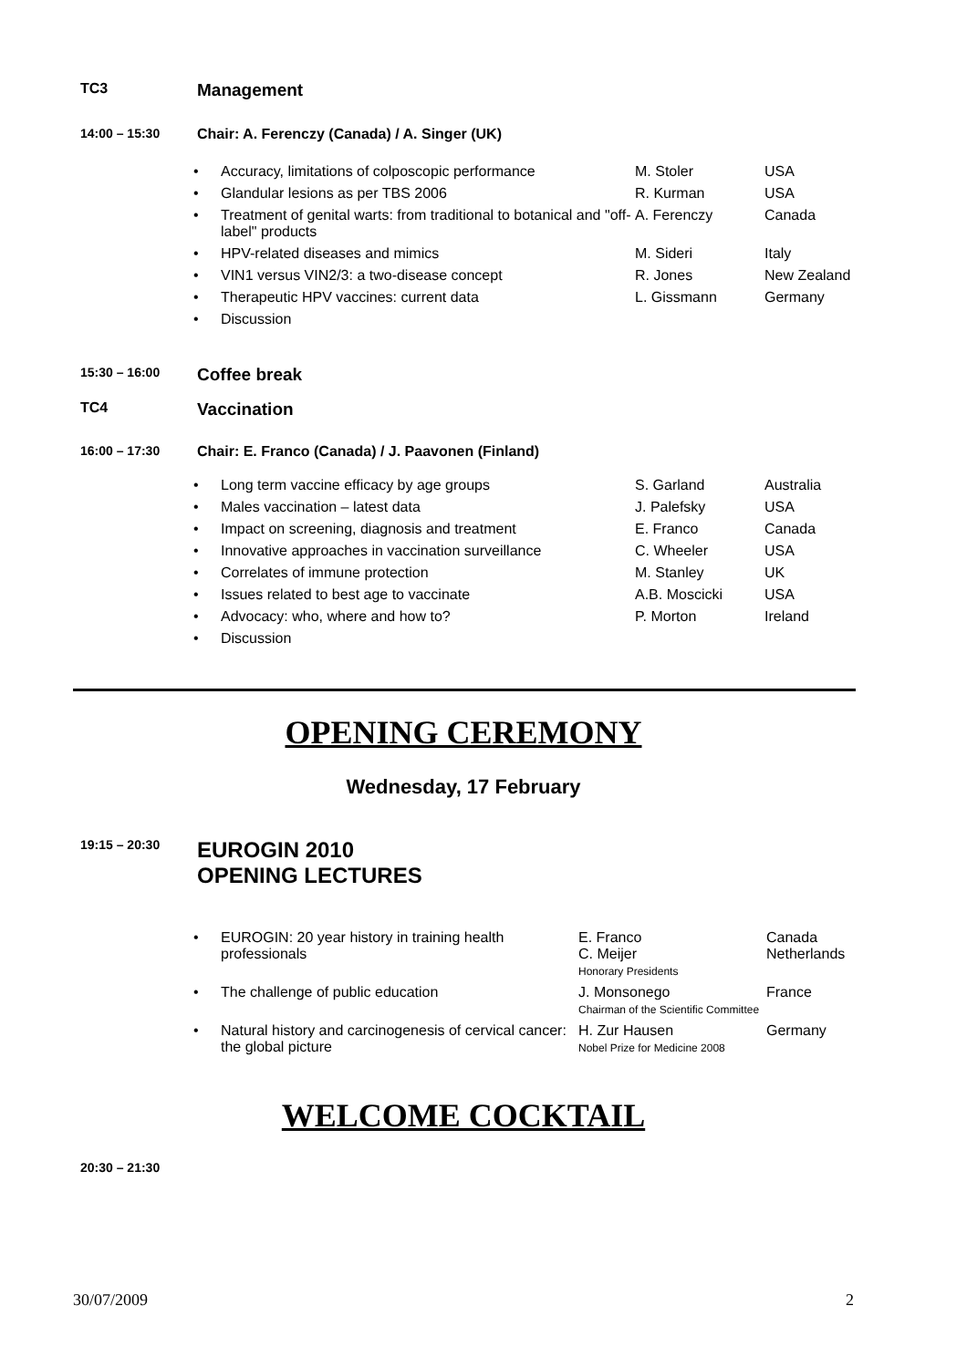TC3
Management
14:00 – 15:30 Chair: A. Ferenczy (Canada) / A. Singer (UK)
| • | Accuracy, limitations of colposcopic performance | M. Stoler | USA |
| • | Glandular lesions as per TBS 2006 | R. Kurman | USA |
| • | Treatment of genital warts: from traditional to botanical and "off-label" products | A. Ferenczy | Canada |
| • | HPV-related diseases and mimics | M. Sideri | Italy |
| • | VIN1 versus VIN2/3: a two-disease concept | R. Jones | New Zealand |
| • | Therapeutic HPV vaccines: current data | L. Gissmann | Germany |
| • | Discussion | | |
15:30 – 16:00
Coffee break
TC4
Vaccination
16:00 – 17:30 Chair: E. Franco (Canada) / J. Paavonen (Finland)
| • | Long term vaccine efficacy by age groups | S. Garland | Australia |
| • | Males vaccination – latest data | J. Palefsky | USA |
| • | Impact on screening, diagnosis and treatment | E. Franco | Canada |
| • | Innovative approaches in vaccination surveillance | C. Wheeler | USA |
| • | Correlates of immune protection | M. Stanley | UK |
| • | Issues related to best age to vaccinate | A.B. Moscicki | USA |
| • | Advocacy: who, where and how to? | P. Morton | Ireland |
| • | Discussion | | |
OPENING CEREMONY
Wednesday, 17 February
19:15 – 20:30
EUROGIN 2010
OPENING LECTURES
| • | EUROGIN: 20 year history in training health professionals | E. Franco C. Meijer Honorary Presidents | Canada Netherlands |
| • | The challenge of public education | J. Monsonego Chairman of the Scientific Committee | France |
| • | Natural history and carcinogenesis of cervical cancer: the global picture | H. Zur Hausen Nobel Prize for Medicine 2008 | Germany |
WELCOME COCKTAIL
20:30 – 21:30
30/07/2009 2